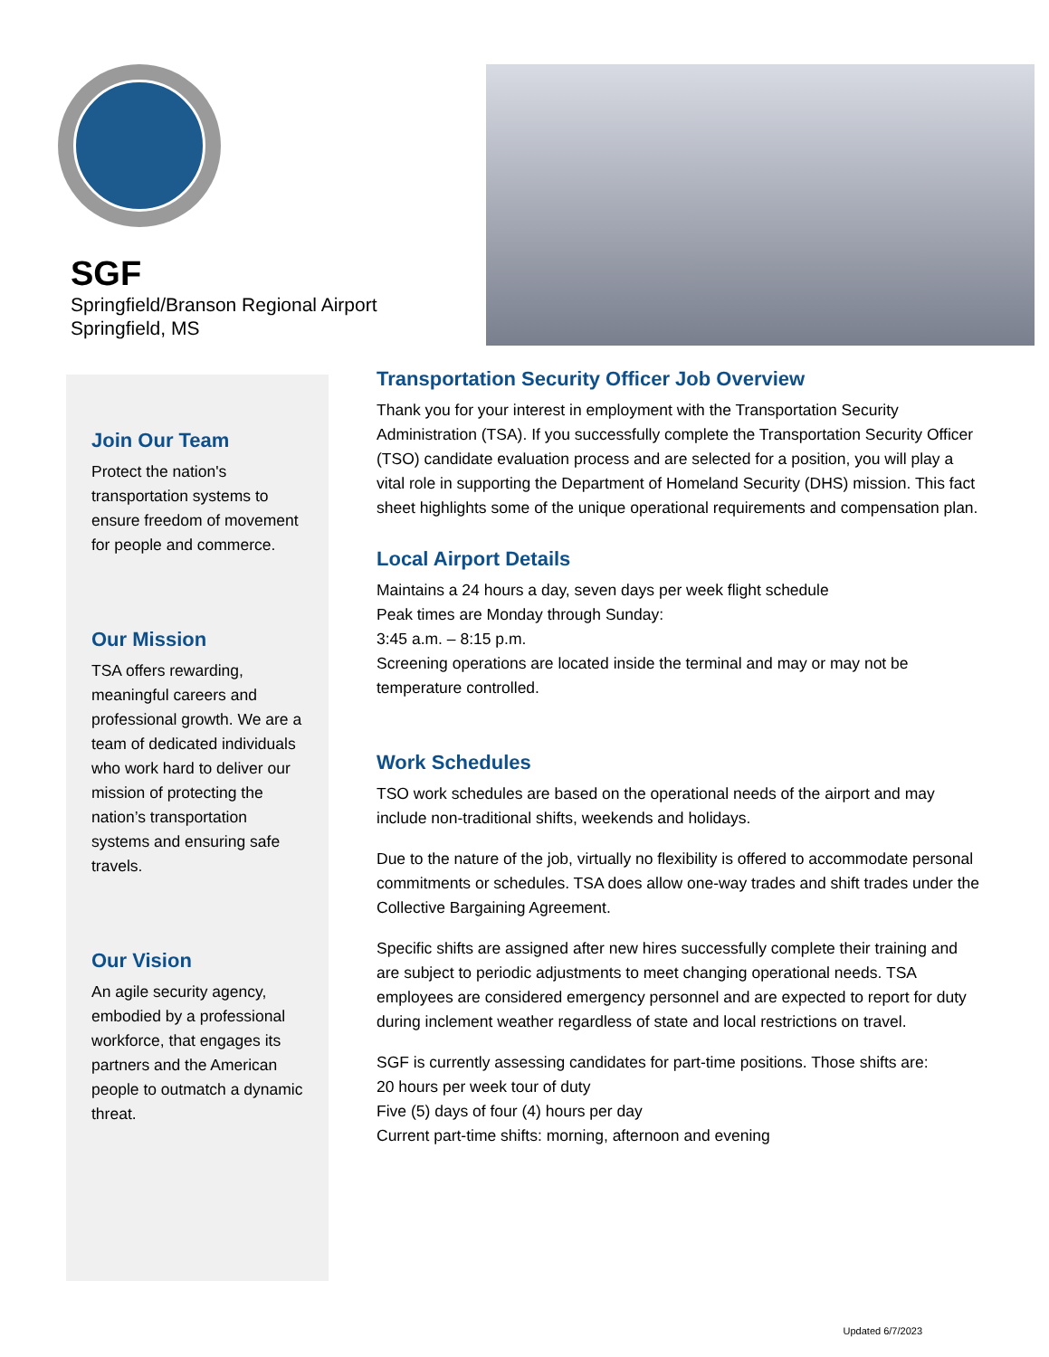SGF
Springfield/Branson Regional Airport
Springfield, MS
Join Our Team
Protect the nation's transportation systems to ensure freedom of movement for people and commerce.
Our Mission
TSA offers rewarding, meaningful careers and professional growth. We are a team of dedicated individuals who work hard to deliver our mission of protecting the nation’s transportation systems and ensuring safe travels.
Our Vision
An agile security agency, embodied by a professional workforce, that engages its partners and the American people to outmatch a dynamic threat.
Transportation Security Officer Job Overview
Thank you for your interest in employment with the Transportation Security Administration (TSA). If you successfully complete the Transportation Security Officer (TSO) candidate evaluation process and are selected for a position, you will play a vital role in supporting the Department of Homeland Security (DHS) mission. This fact sheet highlights some of the unique operational requirements and compensation plan.
Local Airport Details
Maintains a 24 hours a day, seven days per week flight schedule
Peak times are Monday through Sunday:
3:45 a.m. – 8:15 p.m.
Screening operations are located inside the terminal and may or may not be temperature controlled.
Work Schedules
TSO work schedules are based on the operational needs of the airport and may include non-traditional shifts, weekends and holidays.
Due to the nature of the job, virtually no flexibility is offered to accommodate personal commitments or schedules. TSA does allow one-way trades and shift trades under the Collective Bargaining Agreement.
Specific shifts are assigned after new hires successfully complete their training and are subject to periodic adjustments to meet changing operational needs. TSA employees are considered emergency personnel and are expected to report for duty during inclement weather regardless of state and local restrictions on travel.
SGF is currently assessing candidates for part-time positions. Those shifts are:
20 hours per week tour of duty
Five (5) days of four (4) hours per day
Current part-time shifts: morning, afternoon and evening
Updated 6/7/2023